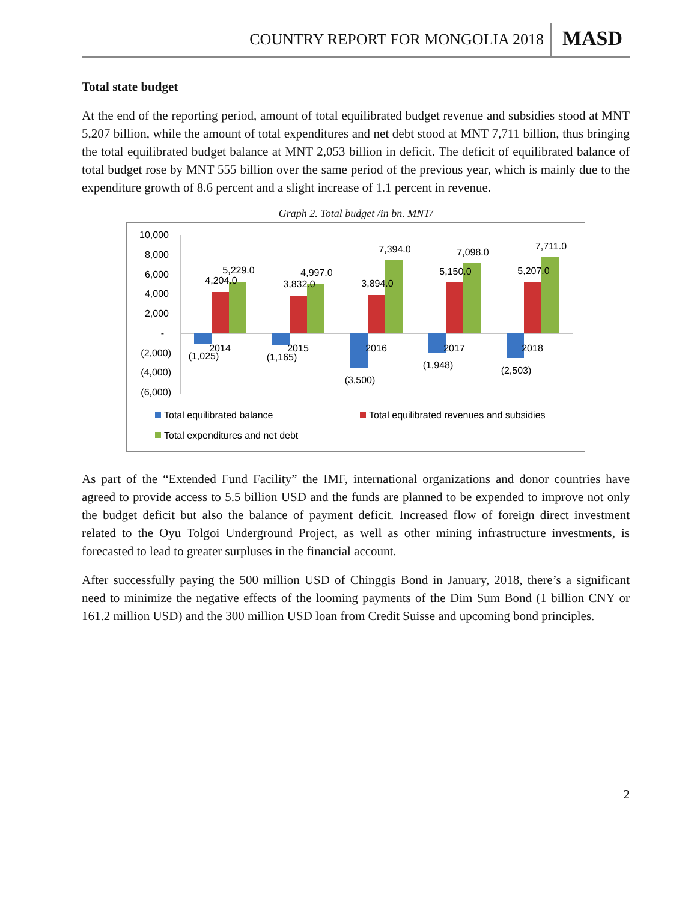COUNTRY REPORT FOR MONGOLIA 2018 MASD
Total state budget
At the end of the reporting period, amount of total equilibrated budget revenue and subsidies stood at MNT 5,207 billion, while the amount of total expenditures and net debt stood at MNT 7,711 billion, thus bringing the total equilibrated budget balance at MNT 2,053 billion in deficit. The deficit of equilibrated balance of total budget rose by MNT 555 billion over the same period of the previous year, which is mainly due to the expenditure growth of 8.6 percent and a slight increase of 1.1 percent in revenue.
Graph 2. Total budget /in bn. MNT/
10,000
8,000
6,000
4,000
2,000
-
(2,000)
(4,000)
(6,000)
(1,025)
2014
4,204.0
5,229.0
(1,165)
2015
3,832.0
4,997.0
(3,500)
2016
3,894.0
7,394.0
(1,948)
2017
5,150.0
7,098.0
(2,503)
2018
5,207.0
7,711.0
Total equilibrated balance
Total equilibrated revenues and subsidies
Total expenditures and net debt
As part of the “Extended Fund Facility” the IMF, international organizations and donor countries have agreed to provide access to 5.5 billion USD and the funds are planned to be expended to improve not only the budget deficit but also the balance of payment deficit. Increased flow of foreign direct investment related to the Oyu Tolgoi Underground Project, as well as other mining infrastructure investments, is forecasted to lead to greater surpluses in the financial account.
After successfully paying the 500 million USD of Chinggis Bond in January, 2018, there’s a significant need to minimize the negative effects of the looming payments of the Dim Sum Bond (1 billion CNY or 161.2 million USD) and the 300 million USD loan from Credit Suisse and upcoming bond principles.
2